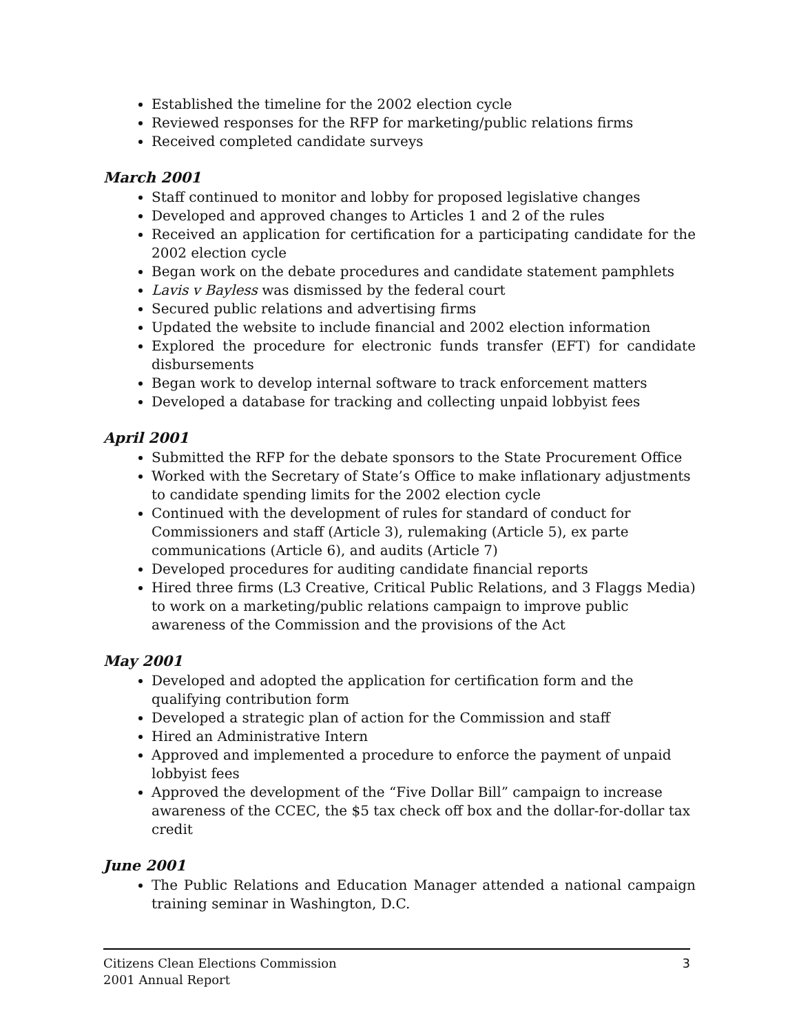Established the timeline for the 2002 election cycle
Reviewed responses for the RFP for marketing/public relations firms
Received completed candidate surveys
March 2001
Staff continued to monitor and lobby for proposed legislative changes
Developed and approved changes to Articles 1 and 2 of the rules
Received an application for certification for a participating candidate for the 2002 election cycle
Began work on the debate procedures and candidate statement pamphlets
Lavis v Bayless was dismissed by the federal court
Secured public relations and advertising firms
Updated the website to include financial and 2002 election information
Explored the procedure for electronic funds transfer (EFT) for candidate disbursements
Began work to develop internal software to track enforcement matters
Developed a database for tracking and collecting unpaid lobbyist fees
April 2001
Submitted the RFP for the debate sponsors to the State Procurement Office
Worked with the Secretary of State’s Office to make inflationary adjustments to candidate spending limits for the 2002 election cycle
Continued with the development of rules for standard of conduct for Commissioners and staff (Article 3), rulemaking (Article 5), ex parte communications (Article 6), and audits (Article 7)
Developed procedures for auditing candidate financial reports
Hired three firms (L3 Creative, Critical Public Relations, and 3 Flaggs Media) to work on a marketing/public relations campaign to improve public awareness of the Commission and the provisions of the Act
May 2001
Developed and adopted the application for certification form and the qualifying contribution form
Developed a strategic plan of action for the Commission and staff
Hired an Administrative Intern
Approved and implemented a procedure to enforce the payment of unpaid lobbyist fees
Approved the development of the “Five Dollar Bill” campaign to increase awareness of the CCEC, the $5 tax check off box and the dollar-for-dollar tax credit
June 2001
The Public Relations and Education Manager attended a national campaign training seminar in Washington, D.C.
3 Citizens Clean Elections Commission
2001 Annual Report